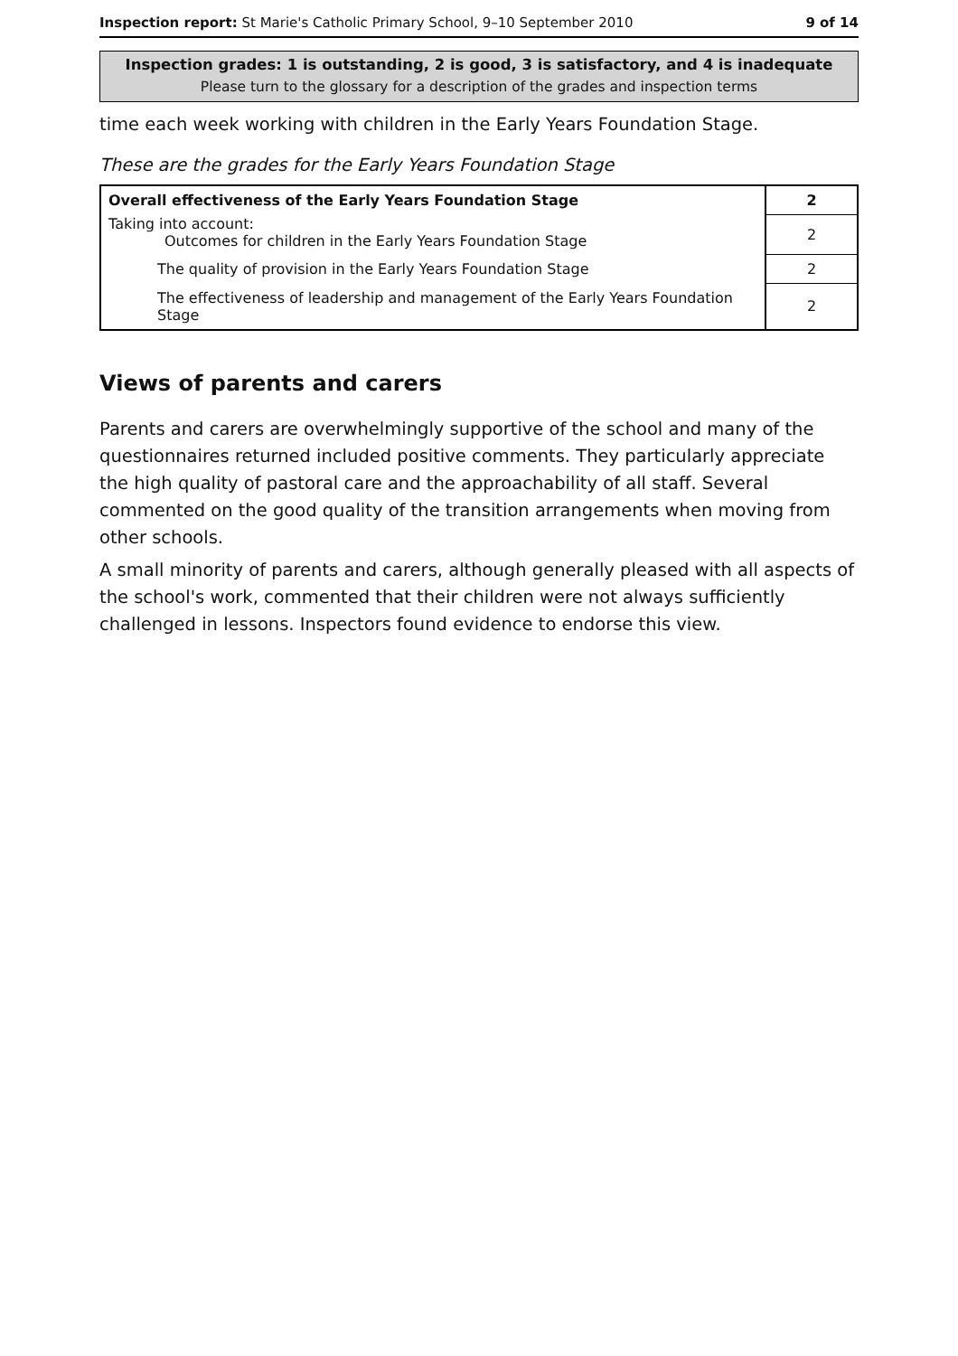Inspection report: St Marie's Catholic Primary School, 9–10 September 2010 9 of 14
Inspection grades: 1 is outstanding, 2 is good, 3 is satisfactory, and 4 is inadequate
Please turn to the glossary for a description of the grades and inspection terms
time each week working with children in the Early Years Foundation Stage.
These are the grades for the Early Years Foundation Stage
| Overall effectiveness of the Early Years Foundation Stage | 2 |
| Taking into account: Outcomes for children in the Early Years Foundation Stage | 2 |
| The quality of provision in the Early Years Foundation Stage | 2 |
| The effectiveness of leadership and management of the Early Years Foundation Stage | 2 |
Views of parents and carers
Parents and carers are overwhelmingly supportive of the school and many of the questionnaires returned included positive comments. They particularly appreciate the high quality of pastoral care and the approachability of all staff. Several commented on the good quality of the transition arrangements when moving from other schools.
A small minority of parents and carers, although generally pleased with all aspects of the school's work, commented that their children were not always sufficiently challenged in lessons. Inspectors found evidence to endorse this view.